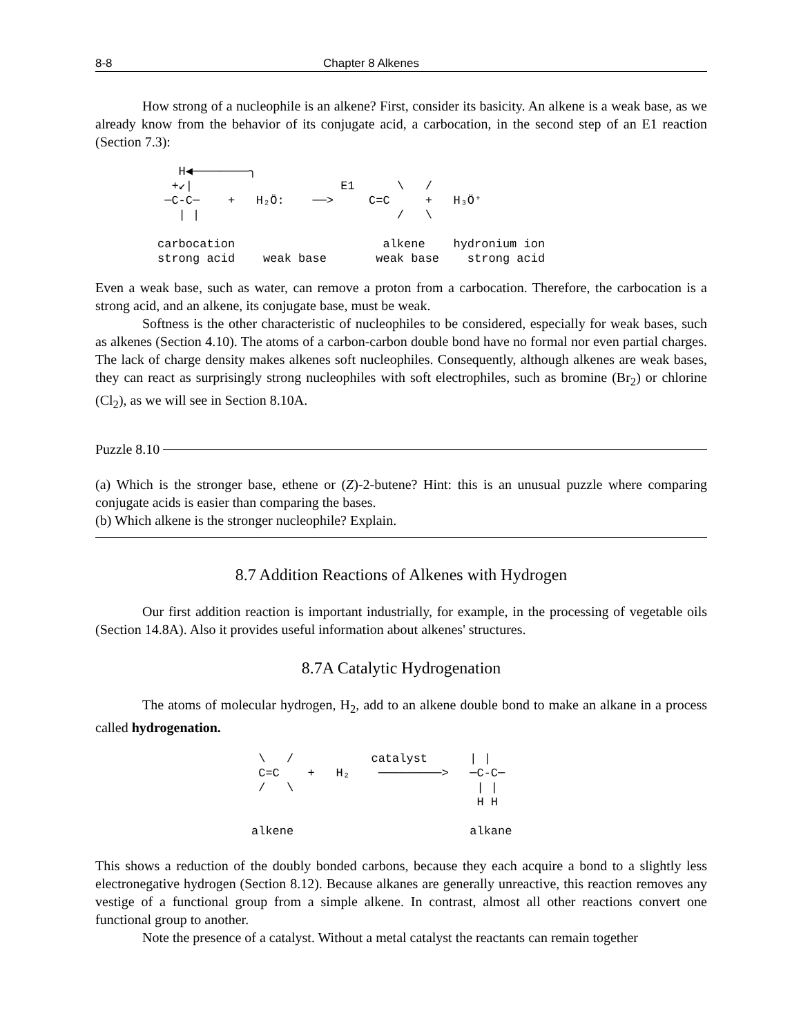8-8 Chapter 8 Alkenes
How strong of a nucleophile is an alkene? First, consider its basicity. An alkene is a weak base, as we already know from the behavior of its conjugate acid, a carbocation, in the second step of an E1 reaction (Section 7.3):
   H◀────────╮
  +↙|                     E1      \   /
 ─C-C─    +   H₂Ö:    ──>     C=C     +   H₃Ö⁺
   | |                            /   \

carbocation                     alkene    hydronium ion
strong acid    weak base       weak base    strong acid
Even a weak base, such as water, can remove a proton from a carbocation. Therefore, the carbocation is a strong acid, and an alkene, its conjugate base, must be weak.
Softness is the other characteristic of nucleophiles to be considered, especially for weak bases, such as alkenes (Section 4.10). The atoms of a carbon-carbon double bond have no formal nor even partial charges. The lack of charge density makes alkenes soft nucleophiles. Consequently, although alkenes are weak bases, they can react as surprisingly strong nucleophiles with soft electrophiles, such as bromine (Br<sub>2</sub>) or chlorine (Cl<sub>2</sub>), as we will see in Section 8.10A.
Puzzle 8.10
(a) Which is the stronger base, ethene or (Z)-2-butene? Hint: this is an unusual puzzle where comparing conjugate acids is easier than comparing the bases.
(b) Which alkene is the stronger nucleophile? Explain.
8.7 Addition Reactions of Alkenes with Hydrogen
Our first addition reaction is important industrially, for example, in the processing of vegetable oils (Section 14.8A). Also it provides useful information about alkenes' structures.
8.7A Catalytic Hydrogenation
The atoms of molecular hydrogen, H<sub>2</sub>, add to an alkene double bond to make an alkane in a process called hydrogenation.
 \   /           catalyst      | |
 C=C    +   H₂    ─────────>   ─C-C─
 /   \                          | |
                                H H

alkene                         alkane
This shows a reduction of the doubly bonded carbons, because they each acquire a bond to a slightly less electronegative hydrogen (Section 8.12). Because alkanes are generally unreactive, this reaction removes any vestige of a functional group from a simple alkene. In contrast, almost all other reactions convert one functional group to another.
Note the presence of a catalyst. Without a metal catalyst the reactants can remain together